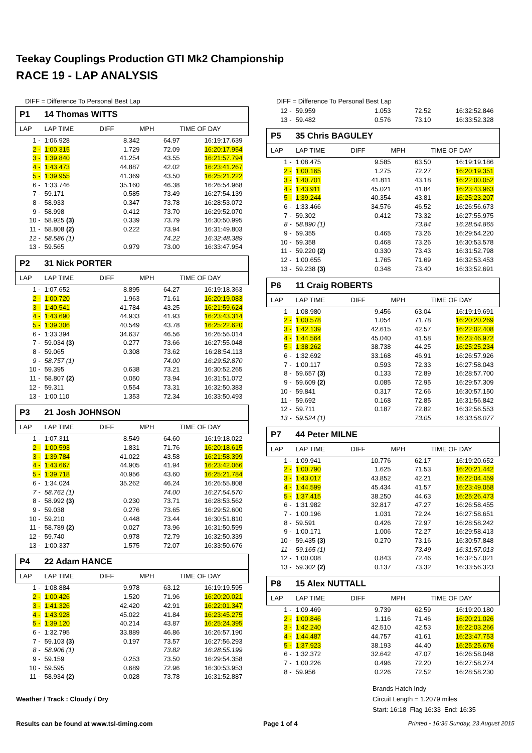Teekay Couplings Production GTI Mk2 Championship
RACE 19 - LAP ANALYSIS
DIFF = Difference To Personal Best Lap
| P1 14 Thomas WITTS | | | | |
| --- | --- | --- | --- | --- |
| LAP | LAP TIME | DIFF | MPH | TIME OF DAY |
| 1 - | 1:06.928 | 8.342 | 64.97 | 16:19:17.639 |
| 2 - | 1:00.315 | 1.729 | 72.09 | 16:20:17.954 |
| 3 - | 1:39.840 | 41.254 | 43.55 | 16:21:57.794 |
| 4 - | 1:43.473 | 44.887 | 42.02 | 16:23:41.267 |
| 5 - | 1:39.955 | 41.369 | 43.50 | 16:25:21.222 |
| 6 - | 1:33.746 | 35.160 | 46.38 | 16:26:54.968 |
| 7 - | 59.171 | 0.585 | 73.49 | 16:27:54.139 |
| 8 - | 58.933 | 0.347 | 73.78 | 16:28:53.072 |
| 9 - | 58.998 | 0.412 | 73.70 | 16:29:52.070 |
| 10 - | 58.925 (3) | 0.339 | 73.79 | 16:30:50.995 |
| 11 - | 58.808 (2) | 0.222 | 73.94 | 16:31:49.803 |
| 12 - | 58.586 (1) | | 74.22 | 16:32:48.389 |
| 13 - | 59.565 | 0.979 | 73.00 | 16:33:47.954 |
| P2 31 Nick PORTER | | | | |
| LAP | LAP TIME | DIFF | MPH | TIME OF DAY |
| 1 - | 1:07.652 | 8.895 | 64.27 | 16:19:18.363 |
| 2 - | 1:00.720 | 1.963 | 71.61 | 16:20:19.083 |
| 3 - | 1:40.541 | 41.784 | 43.25 | 16:21:59.624 |
| 4 - | 1:43.690 | 44.933 | 41.93 | 16:23:43.314 |
| 5 - | 1:39.306 | 40.549 | 43.78 | 16:25:22.620 |
| 6 - | 1:33.394 | 34.637 | 46.56 | 16:26:56.014 |
| 7 - | 59.034 (3) | 0.277 | 73.66 | 16:27:55.048 |
| 8 - | 59.065 | 0.308 | 73.62 | 16:28:54.113 |
| 9 - | 58.757 (1) | | 74.00 | 16:29:52.870 |
| 10 - | 59.395 | 0.638 | 73.21 | 16:30:52.265 |
| 11 - | 58.807 (2) | 0.050 | 73.94 | 16:31:51.072 |
| 12 - | 59.311 | 0.554 | 73.31 | 16:32:50.383 |
| 13 - | 1:00.110 | 1.353 | 72.34 | 16:33:50.493 |
| P3 21 Josh JOHNSON | | | | |
| LAP | LAP TIME | DIFF | MPH | TIME OF DAY |
| 1 - | 1:07.311 | 8.549 | 64.60 | 16:19:18.022 |
| 2 - | 1:00.593 | 1.831 | 71.76 | 16:20:18.615 |
| 3 - | 1:39.784 | 41.022 | 43.58 | 16:21:58.399 |
| 4 - | 1:43.667 | 44.905 | 41.94 | 16:23:42.066 |
| 5 - | 1:39.718 | 40.956 | 43.60 | 16:25:21.784 |
| 6 - | 1:34.024 | 35.262 | 46.24 | 16:26:55.808 |
| 7 - | 58.762 (1) | | 74.00 | 16:27:54.570 |
| 8 - | 58.992 (3) | 0.230 | 73.71 | 16:28:53.562 |
| 9 - | 59.038 | 0.276 | 73.65 | 16:29:52.600 |
| 10 - | 59.210 | 0.448 | 73.44 | 16:30:51.810 |
| 11 - | 58.789 (2) | 0.027 | 73.96 | 16:31:50.599 |
| 12 - | 59.740 | 0.978 | 72.79 | 16:32:50.339 |
| 13 - | 1:00.337 | 1.575 | 72.07 | 16:33:50.676 |
| P4 22 Adam HANCE | | | | |
| LAP | LAP TIME | DIFF | MPH | TIME OF DAY |
| 1 - | 1:08.884 | 9.978 | 63.12 | 16:19:19.595 |
| 2 - | 1:00.426 | 1.520 | 71.96 | 16:20:20.021 |
| 3 - | 1:41.326 | 42.420 | 42.91 | 16:22:01.347 |
| 4 - | 1:43.928 | 45.022 | 41.84 | 16:23:45.275 |
| 5 - | 1:39.120 | 40.214 | 43.87 | 16:25:24.395 |
| 6 - | 1:32.795 | 33.889 | 46.86 | 16:26:57.190 |
| 7 - | 59.103 (3) | 0.197 | 73.57 | 16:27:56.293 |
| 8 - | 58.906 (1) | | 73.82 | 16:28:55.199 |
| 9 - | 59.159 | 0.253 | 73.50 | 16:29:54.358 |
| 10 - | 59.595 | 0.689 | 72.96 | 16:30:53.953 |
| 11 - | 58.934 (2) | 0.028 | 73.78 | 16:31:52.887 |
Weather / Track : Cloudy / Dry
DIFF = Difference To Personal Best Lap
| 12 - | 59.959 | 1.053 | 72.52 | 16:32:52.846 |
| 13 - | 59.482 | 0.576 | 73.10 | 16:33:52.328 |
| P5 35 Chris BAGULEY | | | | |
| LAP | LAP TIME | DIFF | MPH | TIME OF DAY |
| 1 - | 1:08.475 | 9.585 | 63.50 | 16:19:19.186 |
| 2 - | 1:00.165 | 1.275 | 72.27 | 16:20:19.351 |
| 3 - | 1:40.701 | 41.811 | 43.18 | 16:22:00.052 |
| 4 - | 1:43.911 | 45.021 | 41.84 | 16:23:43.963 |
| 5 - | 1:39.244 | 40.354 | 43.81 | 16:25:23.207 |
| 6 - | 1:33.466 | 34.576 | 46.52 | 16:26:56.673 |
| 7 - | 59.302 | 0.412 | 73.32 | 16:27:55.975 |
| 8 - | 58.890 (1) | | 73.84 | 16:28:54.865 |
| 9 - | 59.355 | 0.465 | 73.26 | 16:29:54.220 |
| 10 - | 59.358 | 0.468 | 73.26 | 16:30:53.578 |
| 11 - | 59.220 (2) | 0.330 | 73.43 | 16:31:52.798 |
| 12 - | 1:00.655 | 1.765 | 71.69 | 16:32:53.453 |
| 13 - | 59.238 (3) | 0.348 | 73.40 | 16:33:52.691 |
| P6 11 Craig ROBERTS | | | | |
| LAP | LAP TIME | DIFF | MPH | TIME OF DAY |
| 1 - | 1:08.980 | 9.456 | 63.04 | 16:19:19.691 |
| 2 - | 1:00.578 | 1.054 | 71.78 | 16:20:20.269 |
| 3 - | 1:42.139 | 42.615 | 42.57 | 16:22:02.408 |
| 4 - | 1:44.564 | 45.040 | 41.58 | 16:23:46.972 |
| 5 - | 1:38.262 | 38.738 | 44.25 | 16:25:25.234 |
| 6 - | 1:32.692 | 33.168 | 46.91 | 16:26:57.926 |
| 7 - | 1:00.117 | 0.593 | 72.33 | 16:27:58.043 |
| 8 - | 59.657 (3) | 0.133 | 72.89 | 16:28:57.700 |
| 9 - | 59.609 (2) | 0.085 | 72.95 | 16:29:57.309 |
| 10 - | 59.841 | 0.317 | 72.66 | 16:30:57.150 |
| 11 - | 59.692 | 0.168 | 72.85 | 16:31:56.842 |
| 12 - | 59.711 | 0.187 | 72.82 | 16:32:56.553 |
| 13 - | 59.524 (1) | | 73.05 | 16:33:56.077 |
| P7 44 Peter MILNE | | | | |
| LAP | LAP TIME | DIFF | MPH | TIME OF DAY |
| 1 - | 1:09.941 | 10.776 | 62.17 | 16:19:20.652 |
| 2 - | 1:00.790 | 1.625 | 71.53 | 16:20:21.442 |
| 3 - | 1:43.017 | 43.852 | 42.21 | 16:22:04.459 |
| 4 - | 1:44.599 | 45.434 | 41.57 | 16:23:49.058 |
| 5 - | 1:37.415 | 38.250 | 44.63 | 16:25:26.473 |
| 6 - | 1:31.982 | 32.817 | 47.27 | 16:26:58.455 |
| 7 - | 1:00.196 | 1.031 | 72.24 | 16:27:58.651 |
| 8 - | 59.591 | 0.426 | 72.97 | 16:28:58.242 |
| 9 - | 1:00.171 | 1.006 | 72.27 | 16:29:58.413 |
| 10 - | 59.435 (3) | 0.270 | 73.16 | 16:30:57.848 |
| 11 - | 59.165 (1) | | 73.49 | 16:31:57.013 |
| 12 - | 1:00.008 | 0.843 | 72.46 | 16:32:57.021 |
| 13 - | 59.302 (2) | 0.137 | 73.32 | 16:33:56.323 |
| P8 15 Alex NUTTALL | | | | |
| LAP | LAP TIME | DIFF | MPH | TIME OF DAY |
| 1 - | 1:09.469 | 9.739 | 62.59 | 16:19:20.180 |
| 2 - | 1:00.846 | 1.116 | 71.46 | 16:20:21.026 |
| 3 - | 1:42.240 | 42.510 | 42.53 | 16:22:03.266 |
| 4 - | 1:44.487 | 44.757 | 41.61 | 16:23:47.753 |
| 5 - | 1:37.923 | 38.193 | 44.40 | 16:25:25.676 |
| 6 - | 1:32.372 | 32.642 | 47.07 | 16:26:58.048 |
| 7 - | 1:00.226 | 0.496 | 72.20 | 16:27:58.274 |
| 8 - | 59.956 | 0.226 | 72.52 | 16:28:58.230 |
Brands Hatch Indy
Circuit Length = 1.2079 miles
Start: 16:18 Flag 16:33 End: 16:35
Results can be found at www.tsl-timing.com Page 1 of 4 Printed - 16:36 Sunday, 23 August 2015